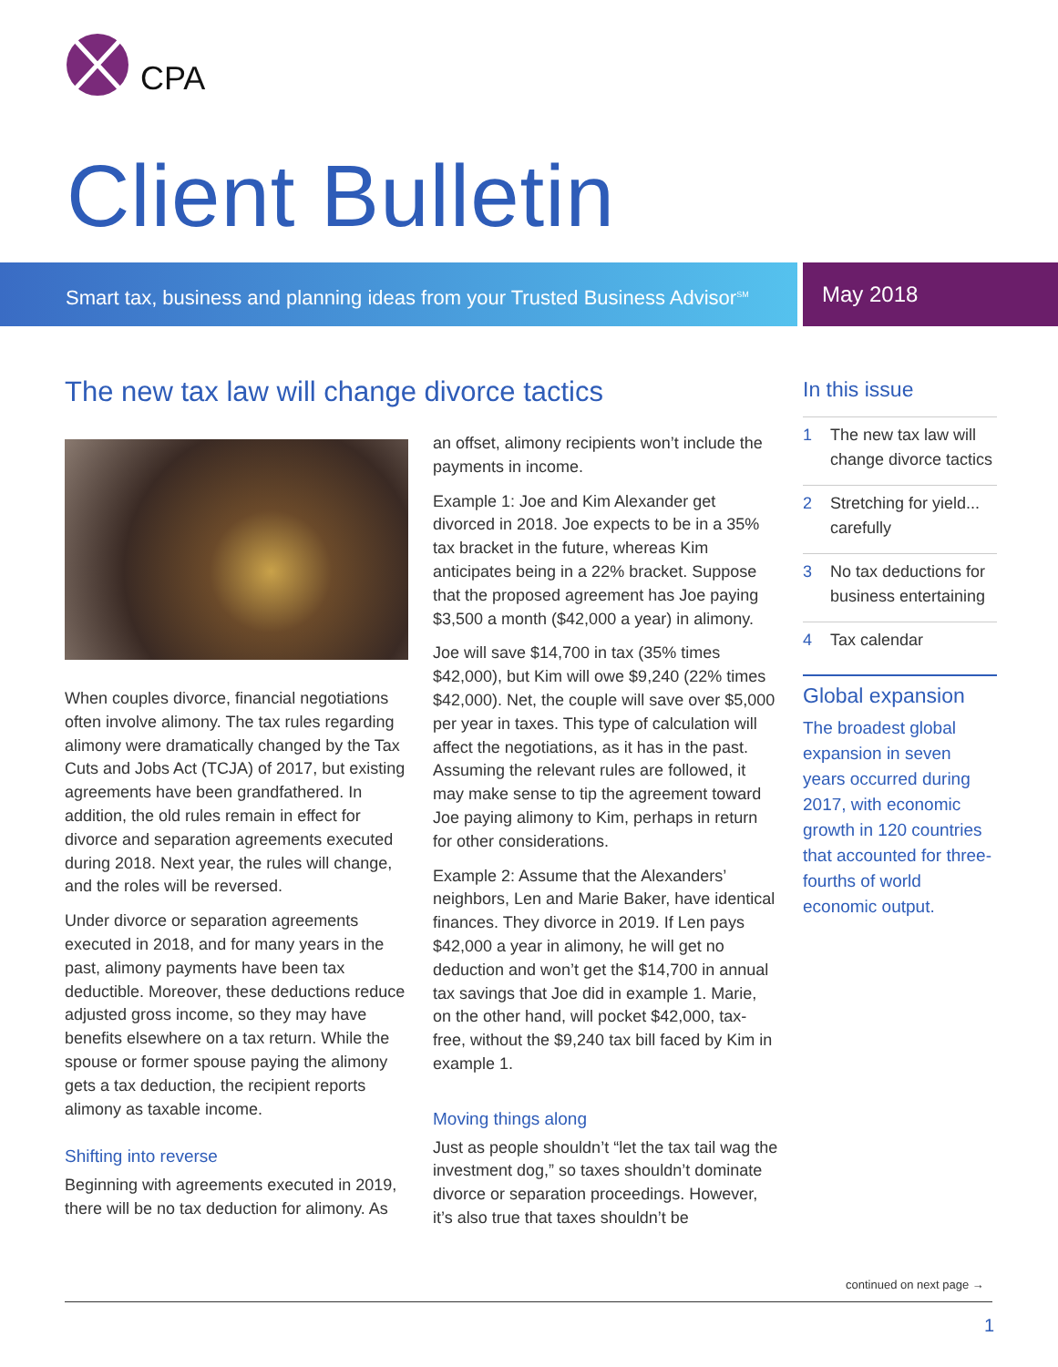CPA
Client Bulletin
Smart tax, business and planning ideas from your Trusted Business Advisor<sup>SM</sup>
May 2018
The new tax law will change divorce tactics
When couples divorce, financial negotiations often involve alimony. The tax rules regarding alimony were dramatically changed by the Tax Cuts and Jobs Act (TCJA) of 2017, but existing agreements have been grandfathered. In addition, the old rules remain in effect for divorce and separation agreements executed during 2018. Next year, the rules will change, and the roles will be reversed.
Under divorce or separation agreements executed in 2018, and for many years in the past, alimony payments have been tax deductible. Moreover, these deductions reduce adjusted gross income, so they may have benefits elsewhere on a tax return. While the spouse or former spouse paying the alimony gets a tax deduction, the recipient reports alimony as taxable income.
Shifting into reverse
Beginning with agreements executed in 2019, there will be no tax deduction for alimony. As
an offset, alimony recipients won’t include the payments in income.
Example 1: Joe and Kim Alexander get divorced in 2018. Joe expects to be in a 35% tax bracket in the future, whereas Kim anticipates being in a 22% bracket. Suppose that the proposed agreement has Joe paying $3,500 a month ($42,000 a year) in alimony.
Joe will save $14,700 in tax (35% times $42,000), but Kim will owe $9,240 (22% times $42,000). Net, the couple will save over $5,000 per year in taxes. This type of calculation will affect the negotiations, as it has in the past. Assuming the relevant rules are followed, it may make sense to tip the agreement toward Joe paying alimony to Kim, perhaps in return for other considerations.
Example 2: Assume that the Alexanders’ neighbors, Len and Marie Baker, have identical finances. They divorce in 2019. If Len pays $42,000 a year in alimony, he will get no deduction and won’t get the $14,700 in annual tax savings that Joe did in example 1. Marie, on the other hand, will pocket $42,000, tax-free, without the $9,240 tax bill faced by Kim in example 1.
Moving things along
Just as people shouldn’t “let the tax tail wag the investment dog,” so taxes shouldn’t dominate divorce or separation proceedings. However, it’s also true that taxes shouldn’t be
In this issue
1 The new tax law will change divorce tactics
2 Stretching for yield... carefully
3 No tax deductions for business entertaining
4 Tax calendar
Global expansion
The broadest global expansion in seven years occurred during 2017, with economic growth in 120 countries that accounted for three-fourths of world economic output.
continued on next page →
1